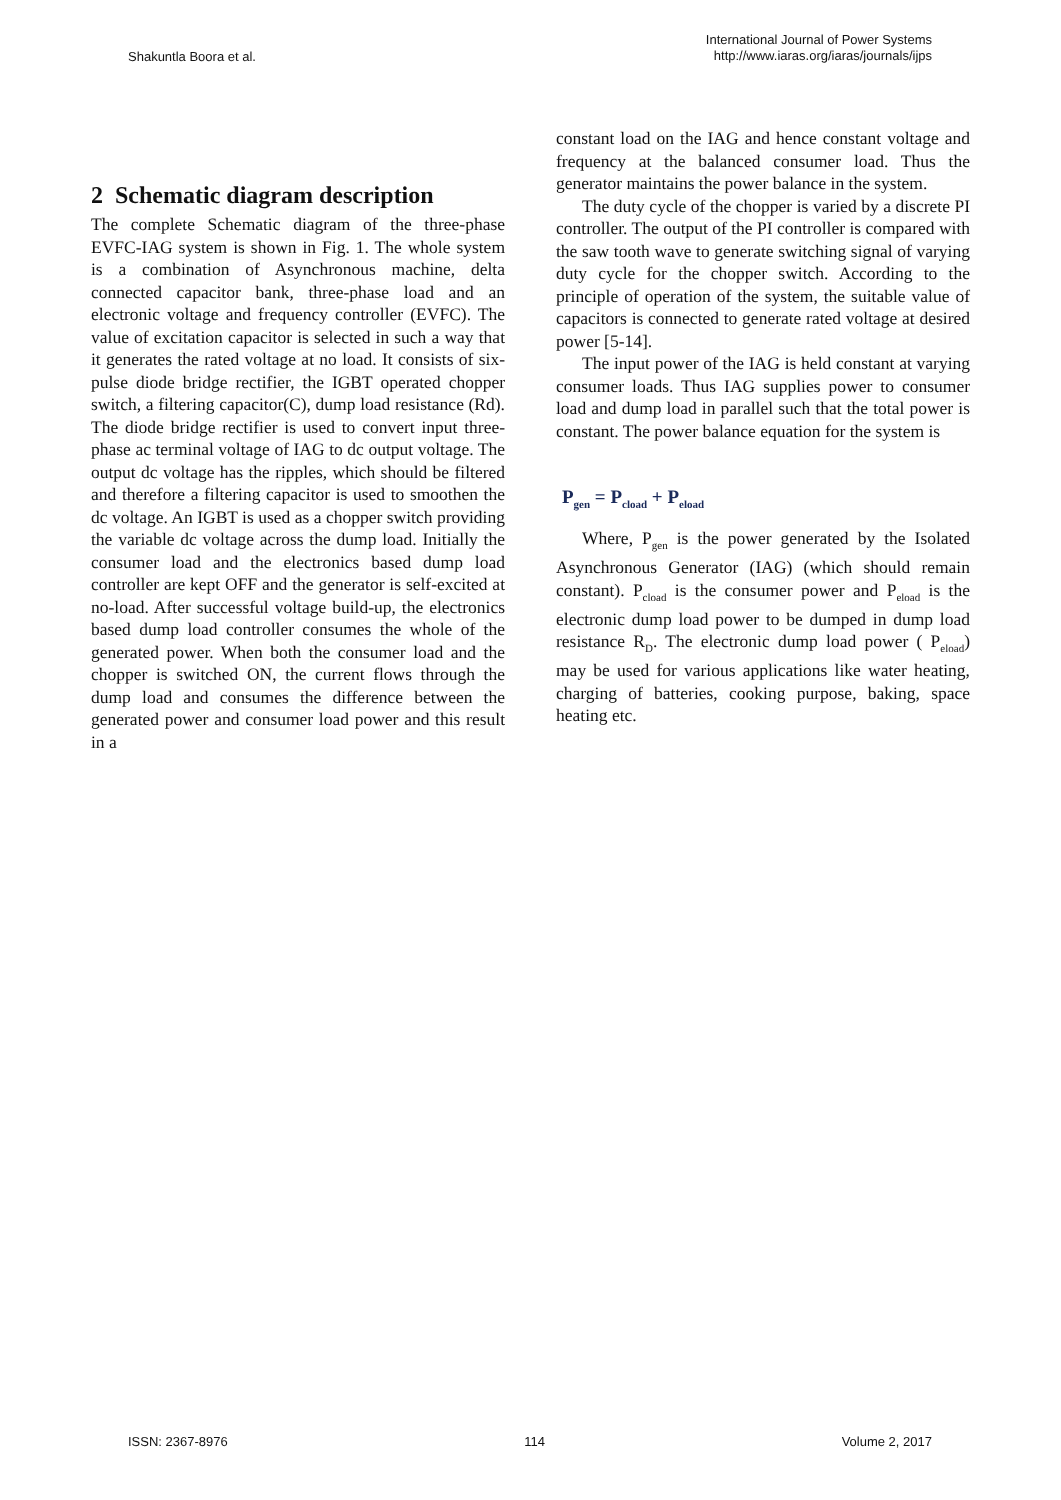Shakuntla Boora et al.
International Journal of Power Systems
http://www.iaras.org/iaras/journals/ijps
2 Schematic diagram description
The complete Schematic diagram of the three-phase EVFC-IAG system is shown in Fig. 1. The whole system is a combination of Asynchronous machine, delta connected capacitor bank, three-phase load and an electronic voltage and frequency controller (EVFC). The value of excitation capacitor is selected in such a way that it generates the rated voltage at no load. It consists of six-pulse diode bridge rectifier, the IGBT operated chopper switch, a filtering capacitor(C), dump load resistance (Rd). The diode bridge rectifier is used to convert input three-phase ac terminal voltage of IAG to dc output voltage. The output dc voltage has the ripples, which should be filtered and therefore a filtering capacitor is used to smoothen the dc voltage. An IGBT is used as a chopper switch providing the variable dc voltage across the dump load. Initially the consumer load and the electronics based dump load controller are kept OFF and the generator is self-excited at no-load. After successful voltage build-up, the electronics based dump load controller consumes the whole of the generated power. When both the consumer load and the chopper is switched ON, the current flows through the dump load and consumes the difference between the generated power and consumer load power and this result in a
constant load on the IAG and hence constant voltage and frequency at the balanced consumer load. Thus the generator maintains the power balance in the system.
The duty cycle of the chopper is varied by a discrete PI controller. The output of the PI controller is compared with the saw tooth wave to generate switching signal of varying duty cycle for the chopper switch. According to the principle of operation of the system, the suitable value of capacitors is connected to generate rated voltage at desired power [5-14].
The input power of the IAG is held constant at varying consumer loads. Thus IAG supplies power to consumer load and dump load in parallel such that the total power is constant. The power balance equation for the system is
P<sub>gen</sub> = P<sub>cload</sub> + P<sub>eload</sub>
Where, P<sub>gen</sub> is the power generated by the Isolated Asynchronous Generator (IAG) (which should remain constant). P<sub>cload</sub> is the consumer power and P<sub>eload</sub> is the electronic dump load power to be dumped in dump load resistance R<sub>D</sub>. The electronic dump load power ( P<sub>eload</sub>) may be used for various applications like water heating, charging of batteries, cooking purpose, baking, space heating etc.
ISSN: 2367-8976 114 Volume 2, 2017